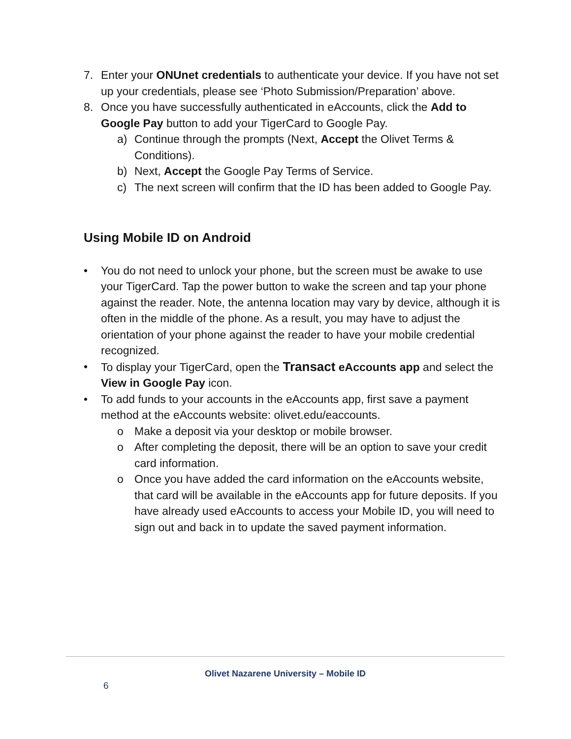7. Enter your ONUnet credentials to authenticate your device. If you have not set up your credentials, please see ‘Photo Submission/Preparation’ above.
8. Once you have successfully authenticated in eAccounts, click the Add to Google Pay button to add your TigerCard to Google Pay.
a) Continue through the prompts (Next, Accept the Olivet Terms & Conditions).
b) Next, Accept the Google Pay Terms of Service.
c) The next screen will confirm that the ID has been added to Google Pay.
Using Mobile ID on Android
• You do not need to unlock your phone, but the screen must be awake to use your TigerCard. Tap the power button to wake the screen and tap your phone against the reader. Note, the antenna location may vary by device, although it is often in the middle of the phone. As a result, you may have to adjust the orientation of your phone against the reader to have your mobile credential recognized.
• To display your TigerCard, open the Transact eAccounts app and select the View in Google Pay icon.
• To add funds to your accounts in the eAccounts app, first save a payment method at the eAccounts website: olivet.edu/eaccounts.
o Make a deposit via your desktop or mobile browser.
o After completing the deposit, there will be an option to save your credit card information.
o Once you have added the card information on the eAccounts website, that card will be available in the eAccounts app for future deposits. If you have already used eAccounts to access your Mobile ID, you will need to sign out and back in to update the saved payment information.
Olivet Nazarene University – Mobile ID
6